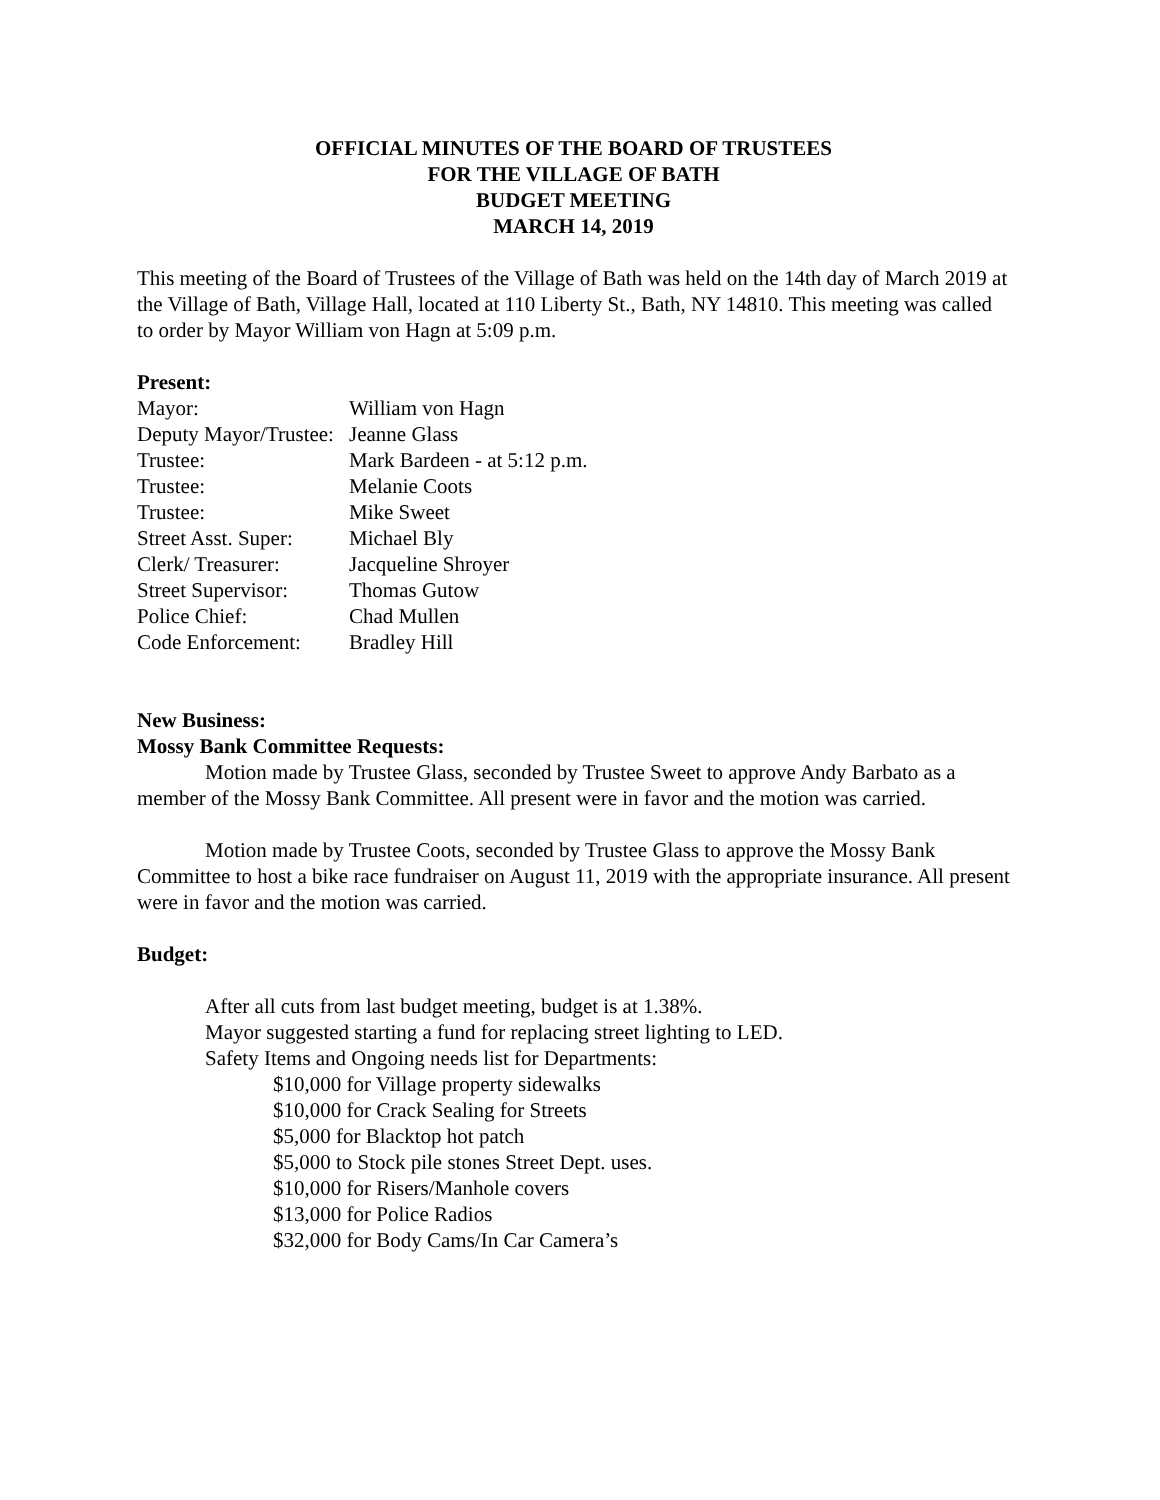OFFICIAL MINUTES OF THE BOARD OF TRUSTEES
FOR THE VILLAGE OF BATH
BUDGET MEETING
MARCH 14, 2019
This meeting of the Board of Trustees of the Village of Bath was held on the 14th day of March 2019 at the Village of Bath, Village Hall, located at 110 Liberty St., Bath, NY 14810. This meeting was called to order by Mayor William von Hagn at 5:09 p.m.
Present:
| Mayor: | William von Hagn |
| Deputy Mayor/Trustee: | Jeanne Glass |
| Trustee: | Mark Bardeen - at 5:12 p.m. |
| Trustee: | Melanie Coots |
| Trustee: | Mike Sweet |
| Street Asst. Super: | Michael Bly |
| Clerk/ Treasurer: | Jacqueline Shroyer |
| Street Supervisor: | Thomas Gutow |
| Police Chief: | Chad Mullen |
| Code Enforcement: | Bradley Hill |
New Business:
Mossy Bank Committee Requests:
Motion made by Trustee Glass, seconded by Trustee Sweet to approve Andy Barbato as a member of the Mossy Bank Committee. All present were in favor and the motion was carried.
Motion made by Trustee Coots, seconded by Trustee Glass to approve the Mossy Bank Committee to host a bike race fundraiser on August 11, 2019 with the appropriate insurance. All present were in favor and the motion was carried.
Budget:
After all cuts from last budget meeting, budget is at 1.38%.
Mayor suggested starting a fund for replacing street lighting to LED.
Safety Items and Ongoing needs list for Departments:
$10,000 for Village property sidewalks
$10,000 for Crack Sealing for Streets
$5,000 for Blacktop hot patch
$5,000 to Stock pile stones Street Dept. uses.
$10,000 for Risers/Manhole covers
$13,000 for Police Radios
$32,000 for Body Cams/In Car Camera’s